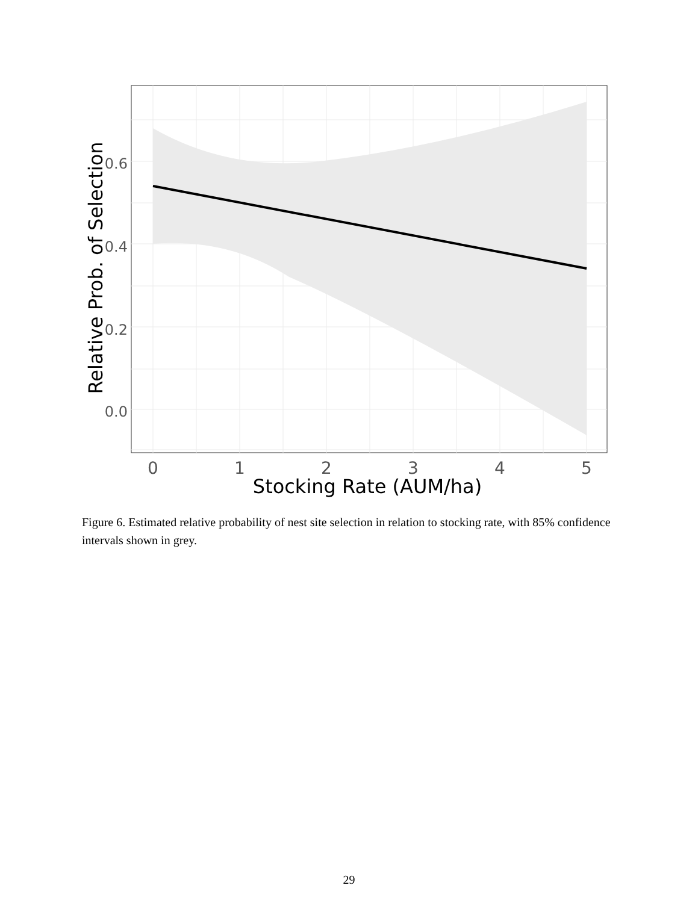0.6
0.4
0.2
0.0
0
1
2
3
4
5
Stocking Rate (AUM/ha)
Relative Prob. of Selection
Figure 6. Estimated relative probability of nest site selection in relation to stocking rate, with 85% confidence intervals shown in grey.
29